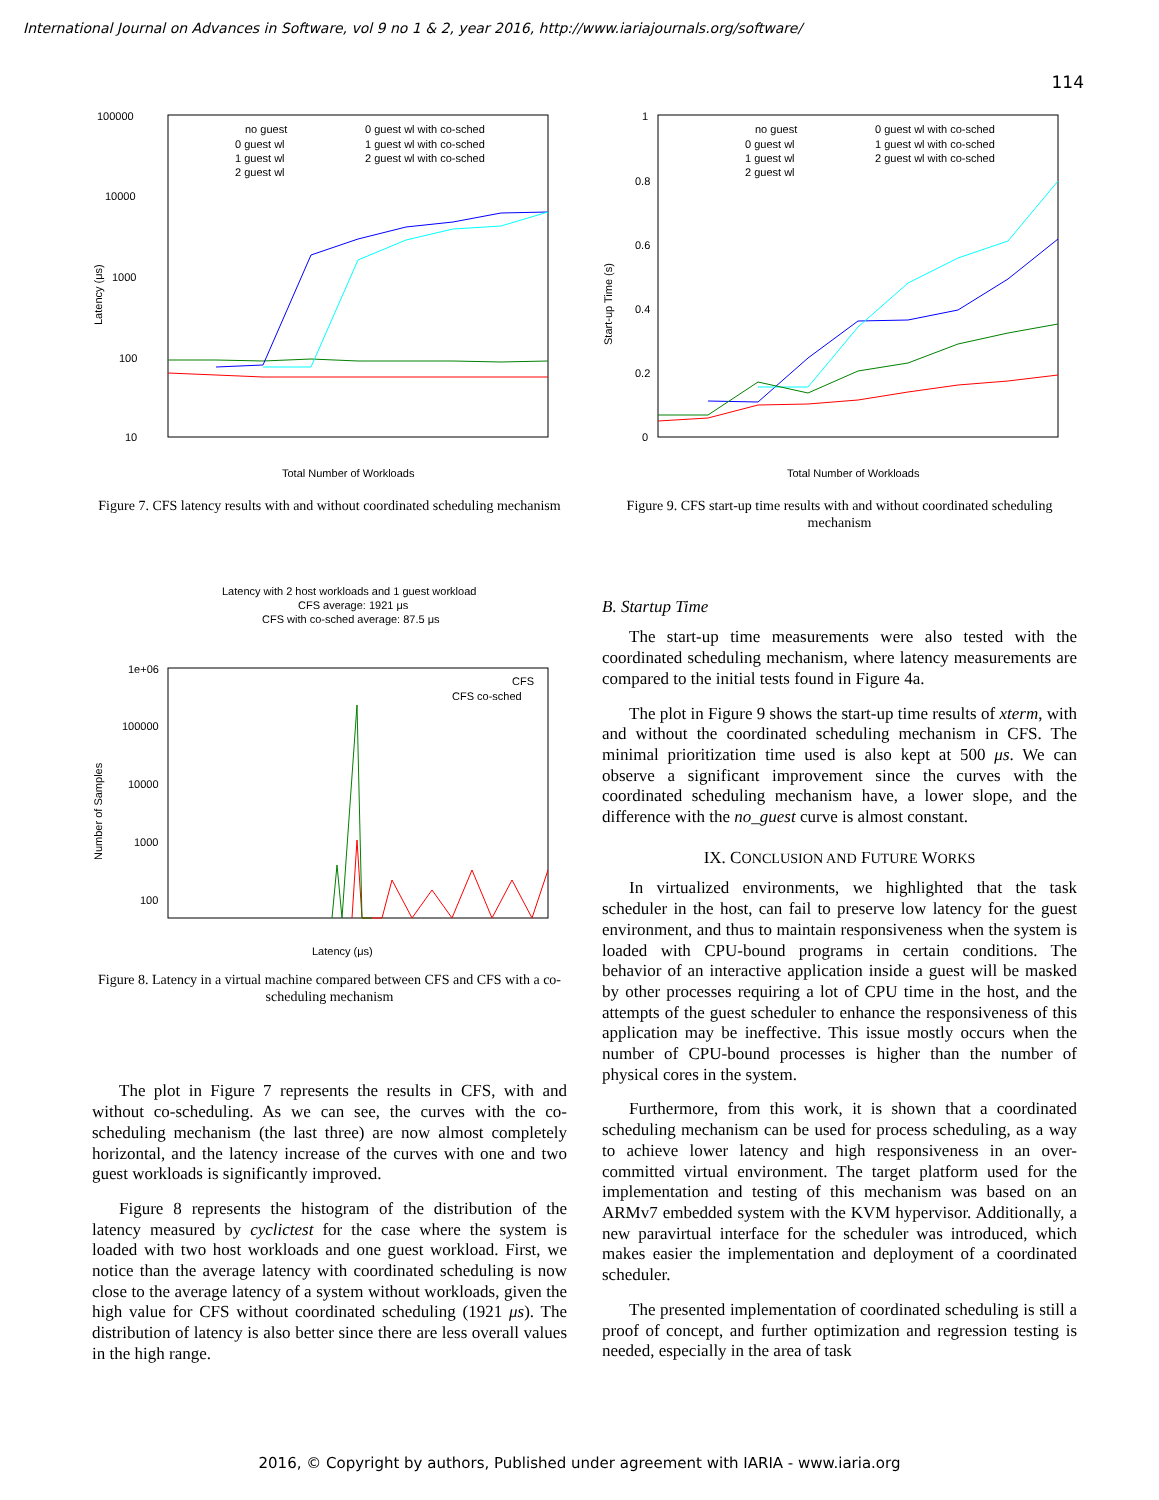International Journal on Advances in Software, vol 9 no 1 & 2, year 2016, http://www.iariajournals.org/software/
114
100000
10000
1000
100
10
Latency (μs)
Total Number of Workloads
no guest
0 guest wl
1 guest wl
2 guest wl
0 guest wl with co-sched
1 guest wl with co-sched
2 guest wl with co-sched
Figure 7. CFS latency results with and without coordinated scheduling mechanism
Latency with 2 host workloads and 1 guest workload
CFS average: 1921 μs
CFS with co-sched average: 87.5 μs
1e+06
100000
10000
1000
100
Number of Samples
CFS
CFS co-sched
Latency (μs)
Figure 8. Latency in a virtual machine compared between CFS and CFS with a co-scheduling mechanism
The plot in Figure 7 represents the results in CFS, with and without co-scheduling. As we can see, the curves with the co-scheduling mechanism (the last three) are now almost completely horizontal, and the latency increase of the curves with one and two guest workloads is significantly improved.
Figure 8 represents the histogram of the distribution of the latency measured by cyclictest for the case where the system is loaded with two host workloads and one guest workload. First, we notice than the average latency with coordinated scheduling is now close to the average latency of a system without workloads, given the high value for CFS without coordinated scheduling (1921 μs). The distribution of latency is also better since there are less overall values in the high range.
1
0.8
0.6
0.4
0.2
0
Start-up Time (s)
Total Number of Workloads
no guest
0 guest wl
1 guest wl
2 guest wl
0 guest wl with co-sched
1 guest wl with co-sched
2 guest wl with co-sched
Figure 9. CFS start-up time results with and without coordinated scheduling mechanism
B. Startup Time
The start-up time measurements were also tested with the coordinated scheduling mechanism, where latency measurements are compared to the initial tests found in Figure 4a.
The plot in Figure 9 shows the start-up time results of xterm, with and without the coordinated scheduling mechanism in CFS. The minimal prioritization time used is also kept at 500 μs. We can observe a significant improvement since the curves with the coordinated scheduling mechanism have, a lower slope, and the difference with the no_guest curve is almost constant.
IX. CONCLUSION AND FUTURE WORKS
In virtualized environments, we highlighted that the task scheduler in the host, can fail to preserve low latency for the guest environment, and thus to maintain responsiveness when the system is loaded with CPU-bound programs in certain conditions. The behavior of an interactive application inside a guest will be masked by other processes requiring a lot of CPU time in the host, and the attempts of the guest scheduler to enhance the responsiveness of this application may be ineffective. This issue mostly occurs when the number of CPU-bound processes is higher than the number of physical cores in the system.
Furthermore, from this work, it is shown that a coordinated scheduling mechanism can be used for process scheduling, as a way to achieve lower latency and high responsiveness in an over-committed virtual environment. The target platform used for the implementation and testing of this mechanism was based on an ARMv7 embedded system with the KVM hypervisor. Additionally, a new paravirtual interface for the scheduler was introduced, which makes easier the implementation and deployment of a coordinated scheduler.
The presented implementation of coordinated scheduling is still a proof of concept, and further optimization and regression testing is needed, especially in the area of task
2016, © Copyright by authors, Published under agreement with IARIA - www.iaria.org